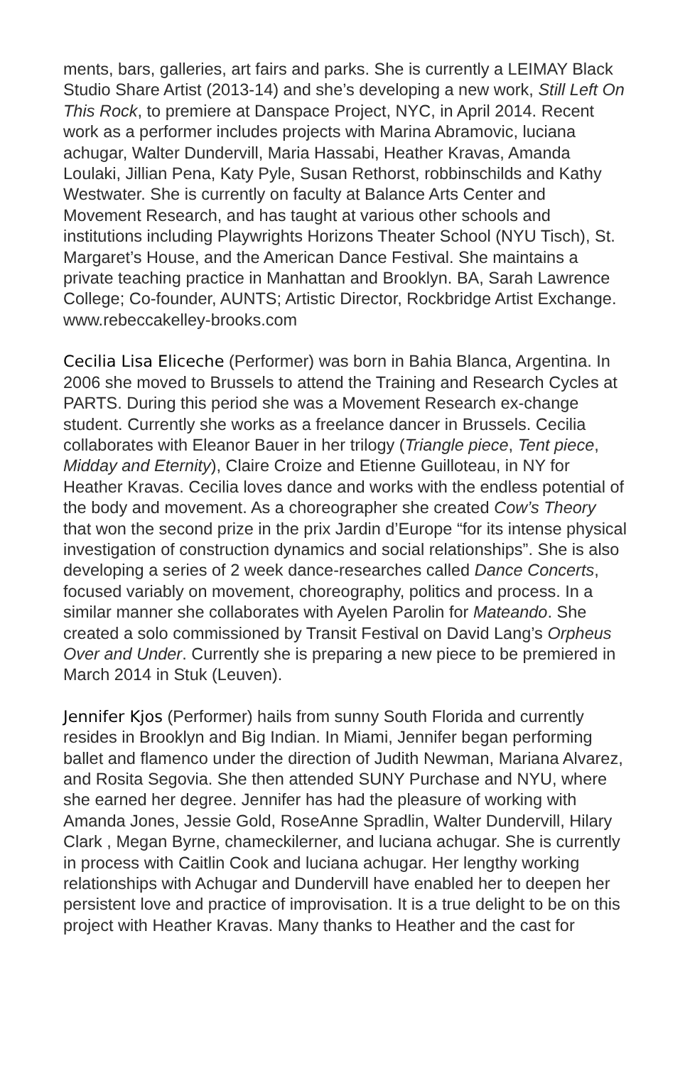ments, bars, galleries, art fairs and parks. She is currently a LEIMAY Black Studio Share Artist (2013-14) and she’s developing a new work, Still Left On This Rock, to premiere at Danspace Project, NYC, in April 2014. Recent work as a performer includes projects with Marina Abramovic, luciana achugar, Walter Dundervill, Maria Hassabi, Heather Kravas, Amanda Loulaki, Jillian Pena, Katy Pyle, Susan Rethorst, robbinschilds and Kathy Westwater. She is currently on faculty at Balance Arts Center and Movement Research, and has taught at various other schools and institutions including Playwrights Horizons Theater School (NYU Tisch), St. Margaret’s House, and the American Dance Festival. She maintains a private teaching practice in Manhattan and Brooklyn. BA, Sarah Lawrence College; Co-founder, AUNTS; Artistic Director, Rockbridge Artist Exchange. www.rebeccakelley-brooks.com
Cecilia Lisa Eliceche (Performer) was born in Bahia Blanca, Argentina. In 2006 she moved to Brussels to attend the Training and Research Cycles at PARTS. During this period she was a Movement Research ex-change student. Currently she works as a freelance dancer in Brussels. Cecilia collaborates with Eleanor Bauer in her trilogy (Triangle piece, Tent piece, Midday and Eternity), Claire Croize and Etienne Guilloteau, in NY for Heather Kravas. Cecilia loves dance and works with the endless potential of the body and movement. As a choreographer she created Cow’s Theory that won the second prize in the prix Jardin d’Europe “for its intense physical investigation of construction dynamics and social relationships”. She is also developing a series of 2 week dance-researches called Dance Concerts, focused variably on movement, choreography, politics and process. In a similar manner she collaborates with Ayelen Parolin for Mateando. She created a solo commissioned by Transit Festival on David Lang’s Orpheus Over and Under. Currently she is preparing a new piece to be premiered in March 2014 in Stuk (Leuven).
Jennifer Kjos (Performer) hails from sunny South Florida and currently resides in Brooklyn and Big Indian. In Miami, Jennifer began performing ballet and flamenco under the direction of Judith Newman, Mariana Alvarez, and Rosita Segovia. She then attended SUNY Purchase and NYU, where she earned her degree. Jennifer has had the pleasure of working with Amanda Jones, Jessie Gold, RoseAnne Spradlin, Walter Dundervill, Hilary Clark , Megan Byrne, chameckilerner, and luciana achugar. She is currently in process with Caitlin Cook and luciana achugar. Her lengthy working relationships with Achugar and Dundervill have enabled her to deepen her persistent love and practice of improvisation. It is a true delight to be on this project with Heather Kravas. Many thanks to Heather and the cast for